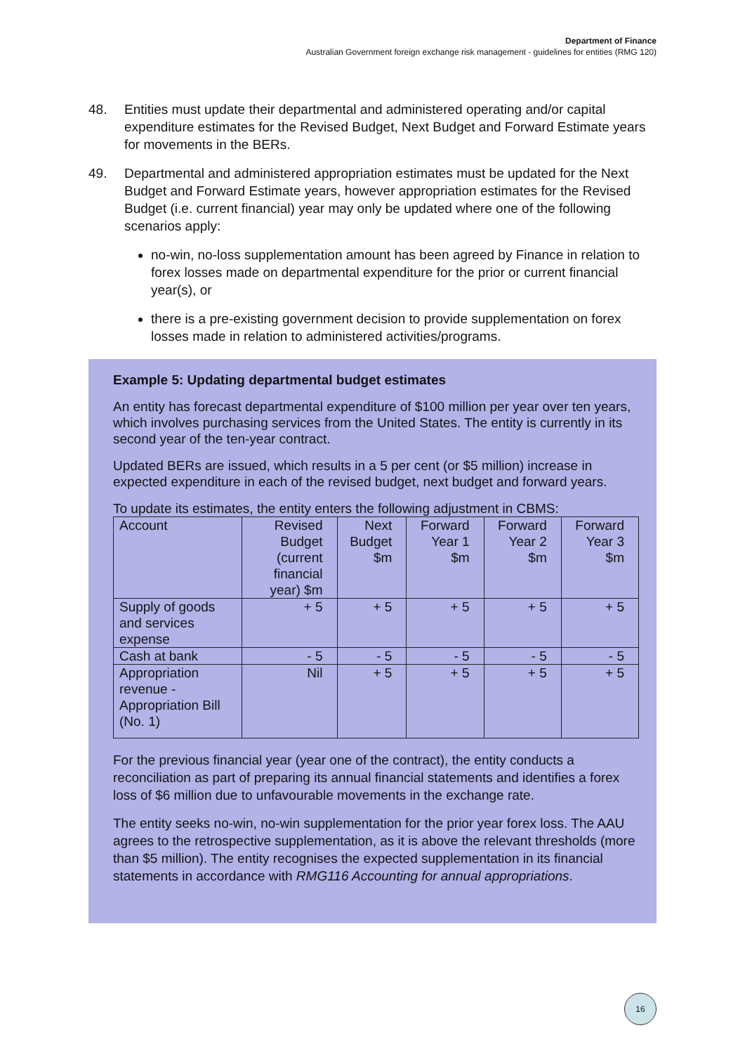Department of Finance
Australian Government foreign exchange risk management - guidelines for entities (RMG 120)
48. Entities must update their departmental and administered operating and/or capital expenditure estimates for the Revised Budget, Next Budget and Forward Estimate years for movements in the BERs.
49. Departmental and administered appropriation estimates must be updated for the Next Budget and Forward Estimate years, however appropriation estimates for the Revised Budget (i.e. current financial) year may only be updated where one of the following scenarios apply:
no-win, no-loss supplementation amount has been agreed by Finance in relation to forex losses made on departmental expenditure for the prior or current financial year(s), or
there is a pre-existing government decision to provide supplementation on forex losses made in relation to administered activities/programs.
Example 5: Updating departmental budget estimates
An entity has forecast departmental expenditure of $100 million per year over ten years, which involves purchasing services from the United States. The entity is currently in its second year of the ten-year contract.
Updated BERs are issued, which results in a 5 per cent (or $5 million) increase in expected expenditure in each of the revised budget, next budget and forward years.
To update its estimates, the entity enters the following adjustment in CBMS:
| Account | Revised Budget (current financial year) $m | Next Budget $m | Forward Year 1 $m | Forward Year 2 $m | Forward Year 3 $m |
| --- | --- | --- | --- | --- | --- |
| Supply of goods and services expense | + 5 | + 5 | + 5 | + 5 | + 5 |
| Cash at bank | - 5 | - 5 | - 5 | - 5 | - 5 |
| Appropriation revenue - Appropriation Bill (No. 1) | Nil | + 5 | + 5 | + 5 | + 5 |
For the previous financial year (year one of the contract), the entity conducts a reconciliation as part of preparing its annual financial statements and identifies a forex loss of $6 million due to unfavourable movements in the exchange rate.
The entity seeks no-win, no-win supplementation for the prior year forex loss. The AAU agrees to the retrospective supplementation, as it is above the relevant thresholds (more than $5 million). The entity recognises the expected supplementation in its financial statements in accordance with RMG116 Accounting for annual appropriations.
16